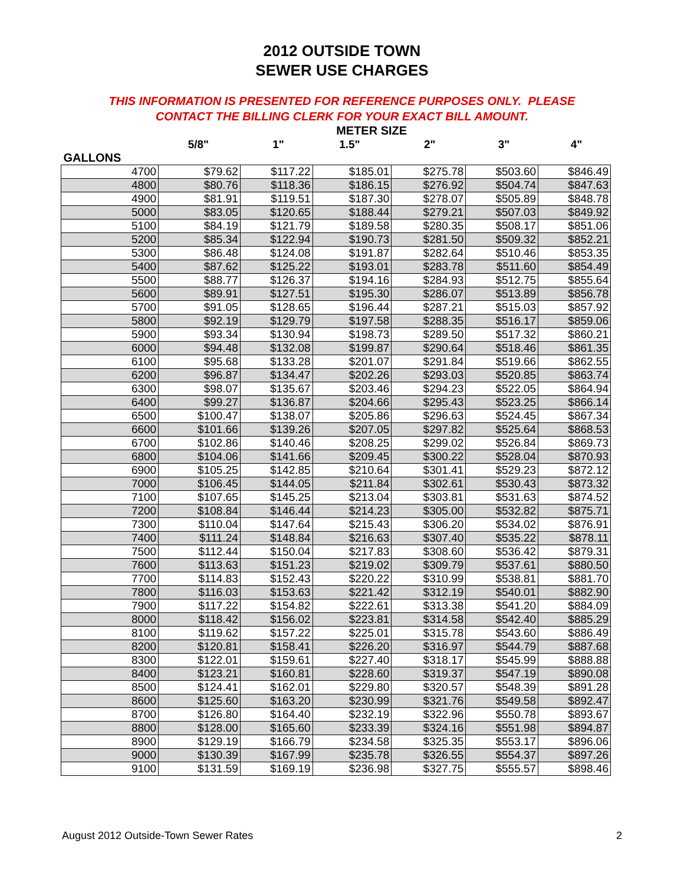2012 OUTSIDE TOWN
SEWER USE CHARGES
THIS INFORMATION IS PRESENTED FOR REFERENCE PURPOSES ONLY. PLEASE
CONTACT THE BILLING CLERK FOR YOUR EXACT BILL AMOUNT.
| | | | METER SIZE | | | |
| --- | --- | --- | --- | --- | --- | --- |
| | 5/8" | 1" | 1.5" | 2" | 3" | 4" |
| GALLONS | | | | | | |
| 4700 | $79.62 | $117.22 | $185.01 | $275.78 | $503.60 | $846.49 |
| 4800 | $80.76 | $118.36 | $186.15 | $276.92 | $504.74 | $847.63 |
| 4900 | $81.91 | $119.51 | $187.30 | $278.07 | $505.89 | $848.78 |
| 5000 | $83.05 | $120.65 | $188.44 | $279.21 | $507.03 | $849.92 |
| 5100 | $84.19 | $121.79 | $189.58 | $280.35 | $508.17 | $851.06 |
| 5200 | $85.34 | $122.94 | $190.73 | $281.50 | $509.32 | $852.21 |
| 5300 | $86.48 | $124.08 | $191.87 | $282.64 | $510.46 | $853.35 |
| 5400 | $87.62 | $125.22 | $193.01 | $283.78 | $511.60 | $854.49 |
| 5500 | $88.77 | $126.37 | $194.16 | $284.93 | $512.75 | $855.64 |
| 5600 | $89.91 | $127.51 | $195.30 | $286.07 | $513.89 | $856.78 |
| 5700 | $91.05 | $128.65 | $196.44 | $287.21 | $515.03 | $857.92 |
| 5800 | $92.19 | $129.79 | $197.58 | $288.35 | $516.17 | $859.06 |
| 5900 | $93.34 | $130.94 | $198.73 | $289.50 | $517.32 | $860.21 |
| 6000 | $94.48 | $132.08 | $199.87 | $290.64 | $518.46 | $861.35 |
| 6100 | $95.68 | $133.28 | $201.07 | $291.84 | $519.66 | $862.55 |
| 6200 | $96.87 | $134.47 | $202.26 | $293.03 | $520.85 | $863.74 |
| 6300 | $98.07 | $135.67 | $203.46 | $294.23 | $522.05 | $864.94 |
| 6400 | $99.27 | $136.87 | $204.66 | $295.43 | $523.25 | $866.14 |
| 6500 | $100.47 | $138.07 | $205.86 | $296.63 | $524.45 | $867.34 |
| 6600 | $101.66 | $139.26 | $207.05 | $297.82 | $525.64 | $868.53 |
| 6700 | $102.86 | $140.46 | $208.25 | $299.02 | $526.84 | $869.73 |
| 6800 | $104.06 | $141.66 | $209.45 | $300.22 | $528.04 | $870.93 |
| 6900 | $105.25 | $142.85 | $210.64 | $301.41 | $529.23 | $872.12 |
| 7000 | $106.45 | $144.05 | $211.84 | $302.61 | $530.43 | $873.32 |
| 7100 | $107.65 | $145.25 | $213.04 | $303.81 | $531.63 | $874.52 |
| 7200 | $108.84 | $146.44 | $214.23 | $305.00 | $532.82 | $875.71 |
| 7300 | $110.04 | $147.64 | $215.43 | $306.20 | $534.02 | $876.91 |
| 7400 | $111.24 | $148.84 | $216.63 | $307.40 | $535.22 | $878.11 |
| 7500 | $112.44 | $150.04 | $217.83 | $308.60 | $536.42 | $879.31 |
| 7600 | $113.63 | $151.23 | $219.02 | $309.79 | $537.61 | $880.50 |
| 7700 | $114.83 | $152.43 | $220.22 | $310.99 | $538.81 | $881.70 |
| 7800 | $116.03 | $153.63 | $221.42 | $312.19 | $540.01 | $882.90 |
| 7900 | $117.22 | $154.82 | $222.61 | $313.38 | $541.20 | $884.09 |
| 8000 | $118.42 | $156.02 | $223.81 | $314.58 | $542.40 | $885.29 |
| 8100 | $119.62 | $157.22 | $225.01 | $315.78 | $543.60 | $886.49 |
| 8200 | $120.81 | $158.41 | $226.20 | $316.97 | $544.79 | $887.68 |
| 8300 | $122.01 | $159.61 | $227.40 | $318.17 | $545.99 | $888.88 |
| 8400 | $123.21 | $160.81 | $228.60 | $319.37 | $547.19 | $890.08 |
| 8500 | $124.41 | $162.01 | $229.80 | $320.57 | $548.39 | $891.28 |
| 8600 | $125.60 | $163.20 | $230.99 | $321.76 | $549.58 | $892.47 |
| 8700 | $126.80 | $164.40 | $232.19 | $322.96 | $550.78 | $893.67 |
| 8800 | $128.00 | $165.60 | $233.39 | $324.16 | $551.98 | $894.87 |
| 8900 | $129.19 | $166.79 | $234.58 | $325.35 | $553.17 | $896.06 |
| 9000 | $130.39 | $167.99 | $235.78 | $326.55 | $554.37 | $897.26 |
| 9100 | $131.59 | $169.19 | $236.98 | $327.75 | $555.57 | $898.46 |
August 2012 Outside-Town Sewer Rates 2